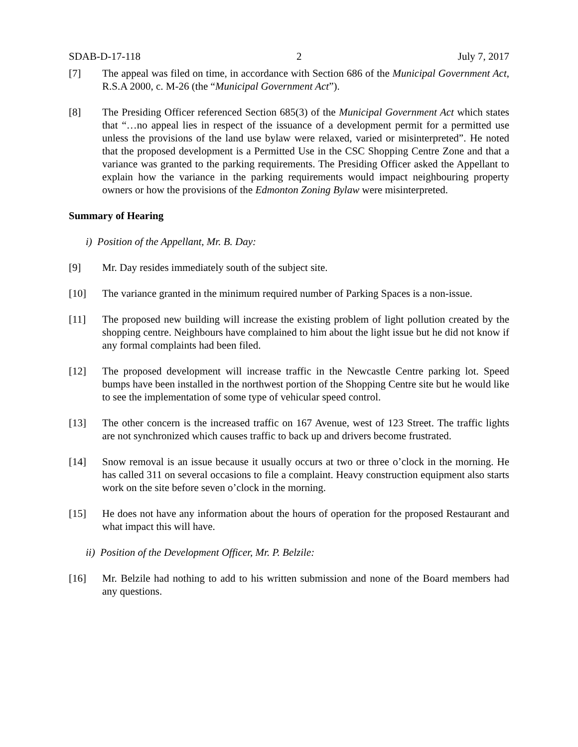SDAB-D-17-118 2 July 7, 2017
[7] The appeal was filed on time, in accordance with Section 686 of the Municipal Government Act, R.S.A 2000, c. M-26 (the “Municipal Government Act”).
[8] The Presiding Officer referenced Section 685(3) of the Municipal Government Act which states that “…no appeal lies in respect of the issuance of a development permit for a permitted use unless the provisions of the land use bylaw were relaxed, varied or misinterpreted”. He noted that the proposed development is a Permitted Use in the CSC Shopping Centre Zone and that a variance was granted to the parking requirements. The Presiding Officer asked the Appellant to explain how the variance in the parking requirements would impact neighbouring property owners or how the provisions of the Edmonton Zoning Bylaw were misinterpreted.
Summary of Hearing
i) Position of the Appellant, Mr. B. Day:
[9] Mr. Day resides immediately south of the subject site.
[10] The variance granted in the minimum required number of Parking Spaces is a non-issue.
[11] The proposed new building will increase the existing problem of light pollution created by the shopping centre. Neighbours have complained to him about the light issue but he did not know if any formal complaints had been filed.
[12] The proposed development will increase traffic in the Newcastle Centre parking lot. Speed bumps have been installed in the northwest portion of the Shopping Centre site but he would like to see the implementation of some type of vehicular speed control.
[13] The other concern is the increased traffic on 167 Avenue, west of 123 Street. The traffic lights are not synchronized which causes traffic to back up and drivers become frustrated.
[14] Snow removal is an issue because it usually occurs at two or three o’clock in the morning. He has called 311 on several occasions to file a complaint. Heavy construction equipment also starts work on the site before seven o’clock in the morning.
[15] He does not have any information about the hours of operation for the proposed Restaurant and what impact this will have.
ii) Position of the Development Officer, Mr. P. Belzile:
[16] Mr. Belzile had nothing to add to his written submission and none of the Board members had any questions.